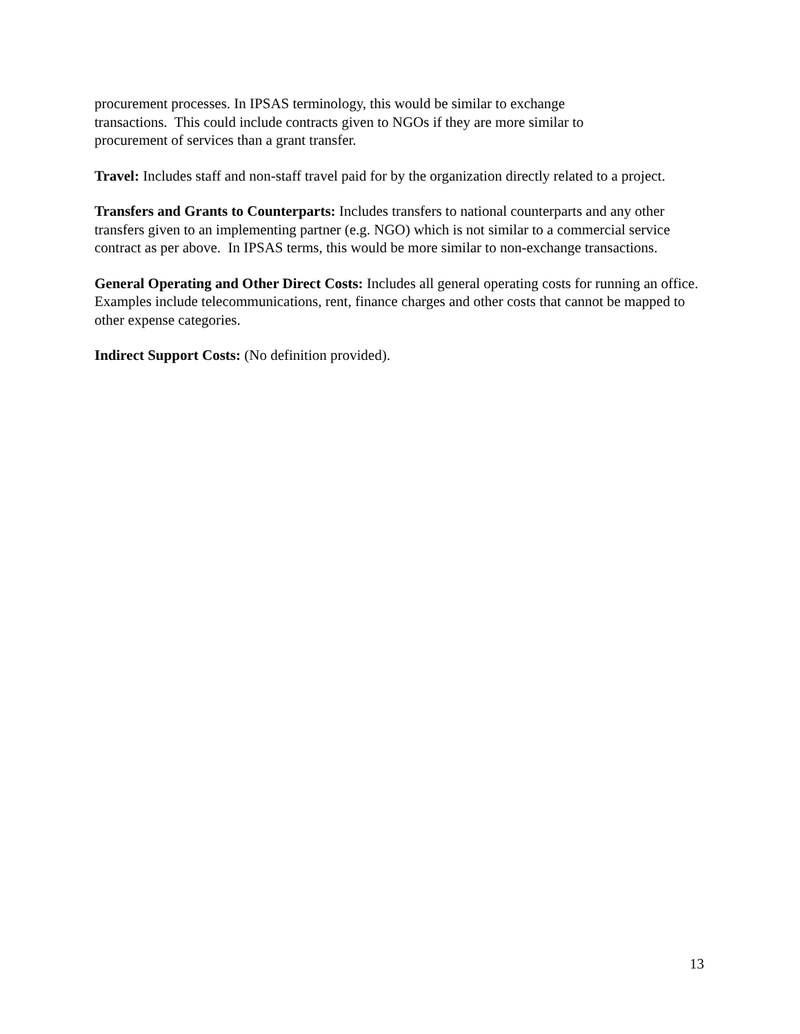procurement processes. In IPSAS terminology, this would be similar to exchange
transactions. This could include contracts given to NGOs if they are more similar to
procurement of services than a grant transfer.
Travel: Includes staff and non-staff travel paid for by the organization directly related to a project.
Transfers and Grants to Counterparts: Includes transfers to national counterparts and any other transfers given to an implementing partner (e.g. NGO) which is not similar to a commercial service contract as per above. In IPSAS terms, this would be more similar to non-exchange transactions.
General Operating and Other Direct Costs: Includes all general operating costs for running an office. Examples include telecommunications, rent, finance charges and other costs that cannot be mapped to other expense categories.
Indirect Support Costs: (No definition provided).
13